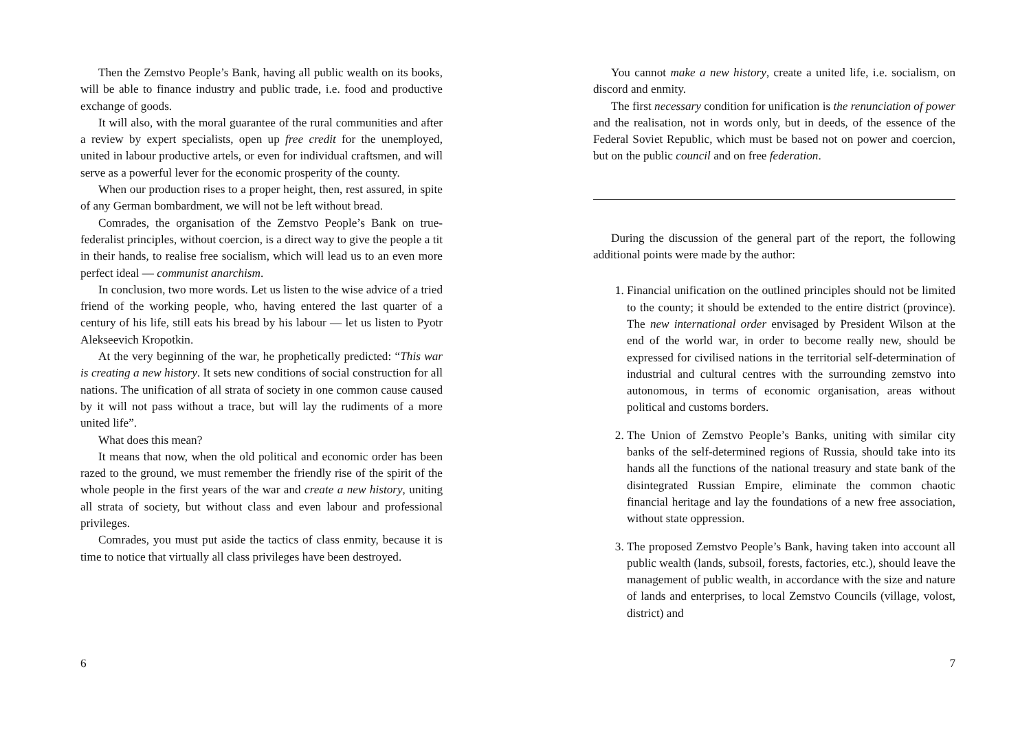Then the Zemstvo People’s Bank, having all public wealth on its books, will be able to finance industry and public trade, i.e. food and productive exchange of goods.
It will also, with the moral guarantee of the rural communities and after a review by expert specialists, open up free credit for the unemployed, united in labour productive artels, or even for individual craftsmen, and will serve as a powerful lever for the economic prosperity of the county.
When our production rises to a proper height, then, rest assured, in spite of any German bombardment, we will not be left without bread.
Comrades, the organisation of the Zemstvo People’s Bank on true-federalist principles, without coercion, is a direct way to give the people a tit in their hands, to realise free socialism, which will lead us to an even more perfect ideal — communist anarchism.
In conclusion, two more words. Let us listen to the wise advice of a tried friend of the working people, who, having entered the last quarter of a century of his life, still eats his bread by his labour — let us listen to Pyotr Alekseevich Kropotkin.
At the very beginning of the war, he prophetically predicted: “This war is creating a new history. It sets new conditions of social construction for all nations. The unification of all strata of society in one common cause caused by it will not pass without a trace, but will lay the rudiments of a more united life”.
What does this mean?
It means that now, when the old political and economic order has been razed to the ground, we must remember the friendly rise of the spirit of the whole people in the first years of the war and create a new history, uniting all strata of society, but without class and even labour and professional privileges.
Comrades, you must put aside the tactics of class enmity, because it is time to notice that virtually all class privileges have been destroyed.
6
You cannot make a new history, create a united life, i.e. socialism, on discord and enmity.
The first necessary condition for unification is the renunciation of power and the realisation, not in words only, but in deeds, of the essence of the Federal Soviet Republic, which must be based not on power and coercion, but on the public council and on free federation.
During the discussion of the general part of the report, the following additional points were made by the author:
1. Financial unification on the outlined principles should not be limited to the county; it should be extended to the entire district (province). The new international order envisaged by President Wilson at the end of the world war, in order to become really new, should be expressed for civilised nations in the territorial self-determination of industrial and cultural centres with the surrounding zemstvo into autonomous, in terms of economic organisation, areas without political and customs borders.
2. The Union of Zemstvo People’s Banks, uniting with similar city banks of the self-determined regions of Russia, should take into its hands all the functions of the national treasury and state bank of the disintegrated Russian Empire, eliminate the common chaotic financial heritage and lay the foundations of a new free association, without state oppression.
3. The proposed Zemstvo People’s Bank, having taken into account all public wealth (lands, subsoil, forests, factories, etc.), should leave the management of public wealth, in accordance with the size and nature of lands and enterprises, to local Zemstvo Councils (village, volost, district) and
7